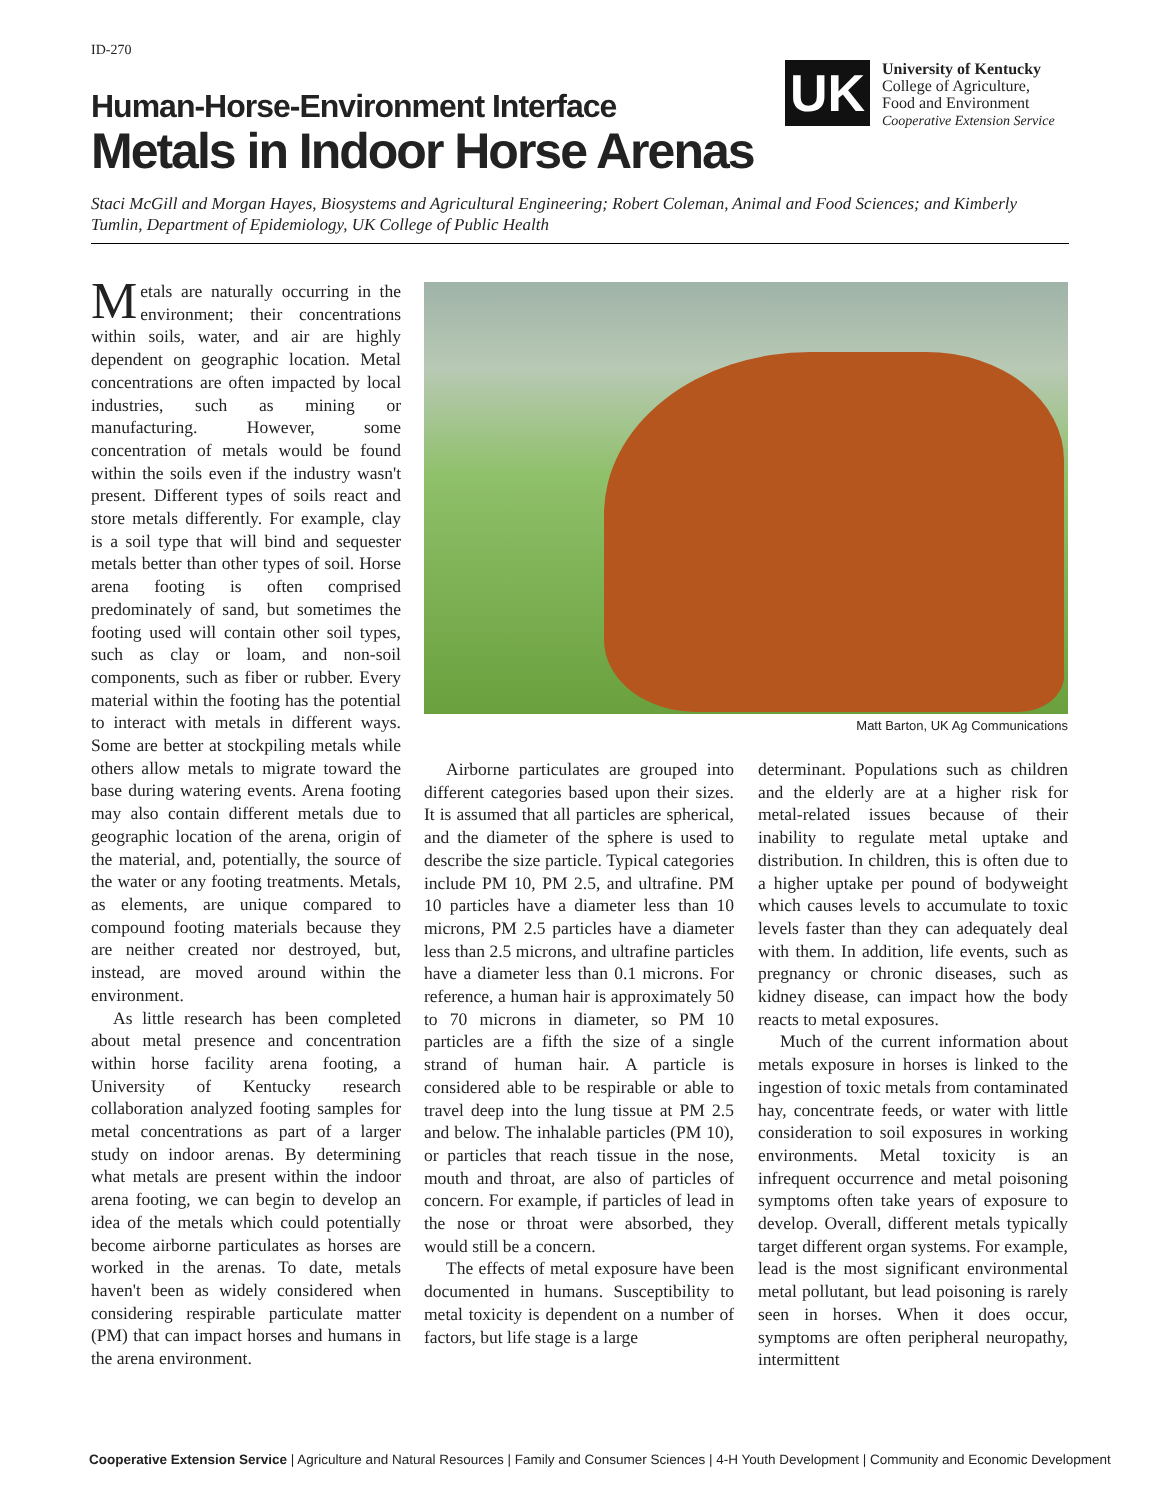ID-270
UK
University of Kentucky
College of Agriculture,
Food and Environment
Cooperative Extension Service
Human-Horse-Environment Interface
Metals in Indoor Horse Arenas
Staci McGill and Morgan Hayes, Biosystems and Agricultural Engineering; Robert Coleman, Animal and Food Sciences; and Kimberly Tumlin, Department of Epidemiology, UK College of Public Health
Metals are naturally occurring in the environment; their concentrations within soils, water, and air are highly dependent on geographic location. Metal concentrations are often impacted by local industries, such as mining or manufacturing. However, some concentration of metals would be found within the soils even if the industry wasn't present. Different types of soils react and store metals differently. For example, clay is a soil type that will bind and sequester metals better than other types of soil. Horse arena footing is often comprised predominately of sand, but sometimes the footing used will contain other soil types, such as clay or loam, and non-soil components, such as fiber or rubber. Every material within the footing has the potential to interact with metals in different ways. Some are better at stockpiling metals while others allow metals to migrate toward the base during watering events. Arena footing may also contain different metals due to geographic location of the arena, origin of the material, and, potentially, the source of the water or any footing treatments. Metals, as elements, are unique compared to compound footing materials because they are neither created nor destroyed, but, instead, are moved around within the environment.
As little research has been completed about metal presence and concentration within horse facility arena footing, a University of Kentucky research collaboration analyzed footing samples for metal concentrations as part of a larger study on indoor arenas. By determining what metals are present within the indoor arena footing, we can begin to develop an idea of the metals which could potentially become airborne particulates as horses are worked in the arenas. To date, metals haven't been as widely considered when considering respirable particulate matter (PM) that can impact horses and humans in the arena environment.
Matt Barton, UK Ag Communications
Airborne particulates are grouped into different categories based upon their sizes. It is assumed that all particles are spherical, and the diameter of the sphere is used to describe the size particle. Typical categories include PM 10, PM 2.5, and ultrafine. PM 10 particles have a diameter less than 10 microns, PM 2.5 particles have a diameter less than 2.5 microns, and ultrafine particles have a diameter less than 0.1 microns. For reference, a human hair is approximately 50 to 70 microns in diameter, so PM 10 particles are a fifth the size of a single strand of human hair. A particle is considered able to be respirable or able to travel deep into the lung tissue at PM 2.5 and below. The inhalable particles (PM 10), or particles that reach tissue in the nose, mouth and throat, are also of particles of concern. For example, if particles of lead in the nose or throat were absorbed, they would still be a concern.
The effects of metal exposure have been documented in humans. Susceptibility to metal toxicity is dependent on a number of factors, but life stage is a large
determinant. Populations such as children and the elderly are at a higher risk for metal-related issues because of their inability to regulate metal uptake and distribution. In children, this is often due to a higher uptake per pound of bodyweight which causes levels to accumulate to toxic levels faster than they can adequately deal with them. In addition, life events, such as pregnancy or chronic diseases, such as kidney disease, can impact how the body reacts to metal exposures.
Much of the current information about metals exposure in horses is linked to the ingestion of toxic metals from contaminated hay, concentrate feeds, or water with little consideration to soil exposures in working environments. Metal toxicity is an infrequent occurrence and metal poisoning symptoms often take years of exposure to develop. Overall, different metals typically target different organ systems. For example, lead is the most significant environmental metal pollutant, but lead poisoning is rarely seen in horses. When it does occur, symptoms are often peripheral neuropathy, intermittent
Cooperative Extension Service | Agriculture and Natural Resources | Family and Consumer Sciences | 4-H Youth Development | Community and Economic Development